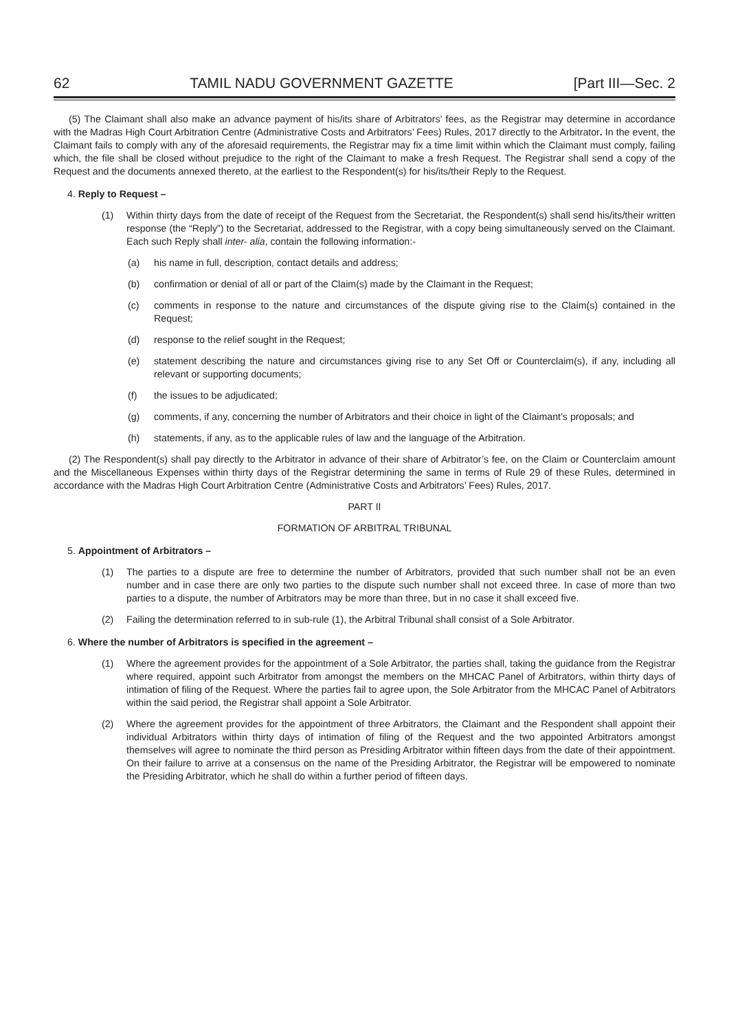62 TAMIL NADU GOVERNMENT GAZETTE [Part III—Sec. 2
(5) The Claimant shall also make an advance payment of his/its share of Arbitrators’ fees, as the Registrar may determine in accordance with the Madras High Court Arbitration Centre (Administrative Costs and Arbitrators’ Fees) Rules, 2017 directly to the Arbitrator. In the event, the Claimant fails to comply with any of the aforesaid requirements, the Registrar may fix a time limit within which the Claimant must comply, failing which, the file shall be closed without prejudice to the right of the Claimant to make a fresh Request. The Registrar shall send a copy of the Request and the documents annexed thereto, at the earliest to the Respondent(s) for his/its/their Reply to the Request.
4. Reply to Request –
(1) Within thirty days from the date of receipt of the Request from the Secretariat, the Respondent(s) shall send his/its/their written response (the “Reply”) to the Secretariat, addressed to the Registrar, with a copy being simultaneously served on the Claimant. Each such Reply shall inter- alia, contain the following information:-
(a) his name in full, description, contact details and address;
(b) confirmation or denial of all or part of the Claim(s) made by the Claimant in the Request;
(c) comments in response to the nature and circumstances of the dispute giving rise to the Claim(s) contained in the Request;
(d) response to the relief sought in the Request;
(e) statement describing the nature and circumstances giving rise to any Set Off or Counterclaim(s), if any, including all relevant or supporting documents;
(f) the issues to be adjudicated;
(g) comments, if any, concerning the number of Arbitrators and their choice in light of the Claimant’s proposals; and
(h) statements, if any, as to the applicable rules of law and the language of the Arbitration.
(2) The Respondent(s) shall pay directly to the Arbitrator in advance of their share of Arbitrator’s fee, on the Claim or Counterclaim amount and the Miscellaneous Expenses within thirty days of the Registrar determining the same in terms of Rule 29 of these Rules, determined in accordance with the Madras High Court Arbitration Centre (Administrative Costs and Arbitrators’ Fees) Rules, 2017.
PART II
FORMATION OF ARBITRAL TRIBUNAL
5. Appointment of Arbitrators –
(1) The parties to a dispute are free to determine the number of Arbitrators, provided that such number shall not be an even number and in case there are only two parties to the dispute such number shall not exceed three. In case of more than two parties to a dispute, the number of Arbitrators may be more than three, but in no case it shall exceed five.
(2) Failing the determination referred to in sub-rule (1), the Arbitral Tribunal shall consist of a Sole Arbitrator.
6. Where the number of Arbitrators is specified in the agreement –
(1) Where the agreement provides for the appointment of a Sole Arbitrator, the parties shall, taking the guidance from the Registrar where required, appoint such Arbitrator from amongst the members on the MHCAC Panel of Arbitrators, within thirty days of intimation of filing of the Request. Where the parties fail to agree upon, the Sole Arbitrator from the MHCAC Panel of Arbitrators within the said period, the Registrar shall appoint a Sole Arbitrator.
(2) Where the agreement provides for the appointment of three Arbitrators, the Claimant and the Respondent shall appoint their individual Arbitrators within thirty days of intimation of filing of the Request and the two appointed Arbitrators amongst themselves will agree to nominate the third person as Presiding Arbitrator within fifteen days from the date of their appointment. On their failure to arrive at a consensus on the name of the Presiding Arbitrator, the Registrar will be empowered to nominate the Presiding Arbitrator, which he shall do within a further period of fifteen days.